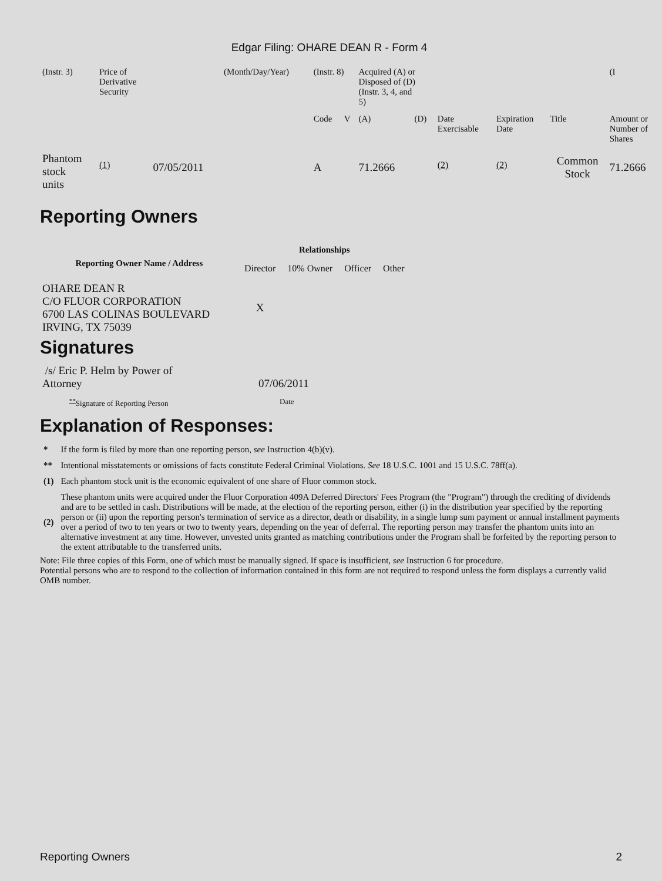Edgar Filing: OHARE DEAN R - Form 4
| (Instr. 3) | Price of Derivative Security | | (Month/Day/Year) | (Instr. 8) | | Acquired (A) or Disposed of (D) (Instr. 3, 4, and 5) | | | | | (I |
| | | | | Code | V | (A) | (D) | Date Exercisable | Expiration Date | Title | Amount or Number of Shares |
| Phantom stock units | <sup>(1)</sup> | 07/05/2011 | | A | | 71.2666 | | <sup>(2)</sup> | <sup>(2)</sup> | Common Stock | 71.2666 |
Reporting Owners
| Reporting Owner Name / Address | Relationships | | | |
| --- | --- | --- | --- | --- |
| | Director | 10% Owner | Officer | Other |
| OHARE DEAN R C/O FLUOR CORPORATION 6700 LAS COLINAS BOULEVARD IRVING, TX 75039 | X | | | |
Signatures
| /s/ Eric P. Helm by Power of Attorney | 07/06/2011 |
| <sup>**</sup> Signature of Reporting Person | Date |
Explanation of Responses:
| * | If the form is filed by more than one reporting person, see Instruction 4(b)(v). |
| ** | Intentional misstatements or omissions of facts constitute Federal Criminal Violations. See 18 U.S.C. 1001 and 15 U.S.C. 78ff(a). |
| (1) | Each phantom stock unit is the economic equivalent of one share of Fluor common stock. |
| (2) | These phantom units were acquired under the Fluor Corporation 409A Deferred Directors' Fees Program (the "Program") through the crediting of dividends and are to be settled in cash. Distributions will be made, at the election of the reporting person, either (i) in the distribution year specified by the reporting person or (ii) upon the reporting person's termination of service as a director, death or disability, in a single lump sum payment or annual installment payments over a period of two to ten years or two to twenty years, depending on the year of deferral. The reporting person may transfer the phantom units into an alternative investment at any time. However, unvested units granted as matching contributions under the Program shall be forfeited by the reporting person to the extent attributable to the transferred units. |
Note: File three copies of this Form, one of which must be manually signed. If space is insufficient, see Instruction 6 for procedure.
Potential persons who are to respond to the collection of information contained in this form are not required to respond unless the form displays a currently valid OMB number.
Reporting Owners 2